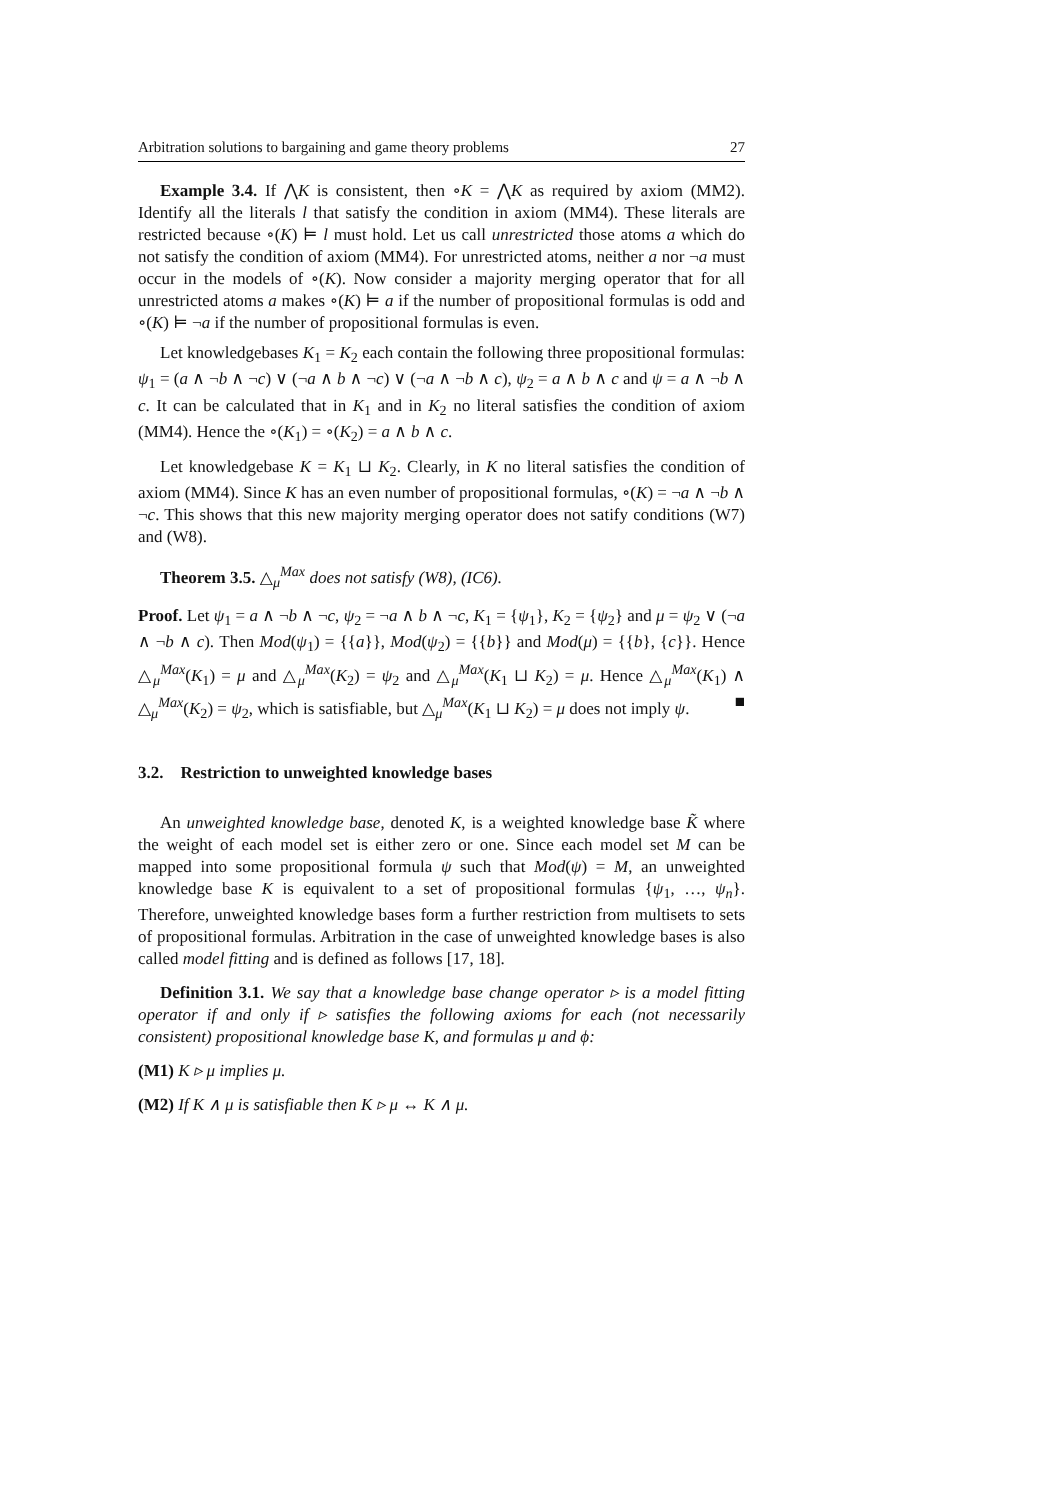Arbitration solutions to bargaining and game theory problems 27
Example 3.4. If ⋀K is consistent, then ∘K = ⋀K as required by axiom (MM2). Identify all the literals l that satisfy the condition in axiom (MM4). These literals are restricted because ∘(K) ⊨ l must hold. Let us call unrestricted those atoms a which do not satisfy the condition of axiom (MM4). For unrestricted atoms, neither a nor ¬a must occur in the models of ∘(K). Now consider a majority merging operator that for all unrestricted atoms a makes ∘(K) ⊨ a if the number of propositional formulas is odd and ∘(K) ⊨ ¬a if the number of propositional formulas is even.
Let knowledgebases K<sub>1</sub> = K<sub>2</sub> each contain the following three propositional formulas: ψ<sub>1</sub> = (a ∧ ¬b ∧ ¬c) ∨ (¬a ∧ b ∧ ¬c) ∨ (¬a ∧ ¬b ∧ c), ψ<sub>2</sub> = a ∧ b ∧ c and ψ = a ∧ ¬b ∧ c. It can be calculated that in K<sub>1</sub> and in K<sub>2</sub> no literal satisfies the condition of axiom (MM4). Hence the ∘(K<sub>1</sub>) = ∘(K<sub>2</sub>) = a ∧ b ∧ c.
Let knowledgebase K = K<sub>1</sub> ⊔ K<sub>2</sub>. Clearly, in K no literal satisfies the condition of axiom (MM4). Since K has an even number of propositional formulas, ∘(K) = ¬a ∧ ¬b ∧ ¬c. This shows that this new majority merging operator does not satify conditions (W7) and (W8).
Theorem 3.5. △<sub>μ</sub><sup>Max</sup> does not satisfy (W8), (IC6).
Proof. Let ψ<sub>1</sub> = a ∧ ¬b ∧ ¬c, ψ<sub>2</sub> = ¬a ∧ b ∧ ¬c, K<sub>1</sub> = {ψ<sub>1</sub>}, K<sub>2</sub> = {ψ<sub>2</sub>} and μ = ψ<sub>2</sub> ∨ (¬a ∧ ¬b ∧ c). Then Mod(ψ<sub>1</sub>) = {{a}}, Mod(ψ<sub>2</sub>) = {{b}} and Mod(μ) = {{b}, {c}}. Hence △<sub>μ</sub><sup>Max</sup>(K<sub>1</sub>) = μ and △<sub>μ</sub><sup>Max</sup>(K<sub>2</sub>) = ψ<sub>2</sub> and △<sub>μ</sub><sup>Max</sup>(K<sub>1</sub> ⊔ K<sub>2</sub>) = μ. Hence △<sub>μ</sub><sup>Max</sup>(K<sub>1</sub>) ∧ △<sub>μ</sub><sup>Max</sup>(K<sub>2</sub>) = ψ<sub>2</sub>, which is satisfiable, but △<sub>μ</sub><sup>Max</sup>(K<sub>1</sub> ⊔ K<sub>2</sub>) = μ does not imply ψ. ■
3.2. Restriction to unweighted knowledge bases
An unweighted knowledge base, denoted K, is a weighted knowledge base K̃ where the weight of each model set is either zero or one. Since each model set M can be mapped into some propositional formula ψ such that Mod(ψ) = M, an unweighted knowledge base K is equivalent to a set of propositional formulas {ψ<sub>1</sub>, …, ψ<sub>n</sub>}. Therefore, unweighted knowledge bases form a further restriction from multisets to sets of propositional formulas. Arbitration in the case of unweighted knowledge bases is also called model fitting and is defined as follows [17, 18].
Definition 3.1. We say that a knowledge base change operator ▹ is a model fitting operator if and only if ▹ satisfies the following axioms for each (not necessarily consistent) propositional knowledge base K, and formulas μ and ϕ:
(M1) K ▹ μ implies μ.
(M2) If K ∧ μ is satisfiable then K ▹ μ ↔ K ∧ μ.